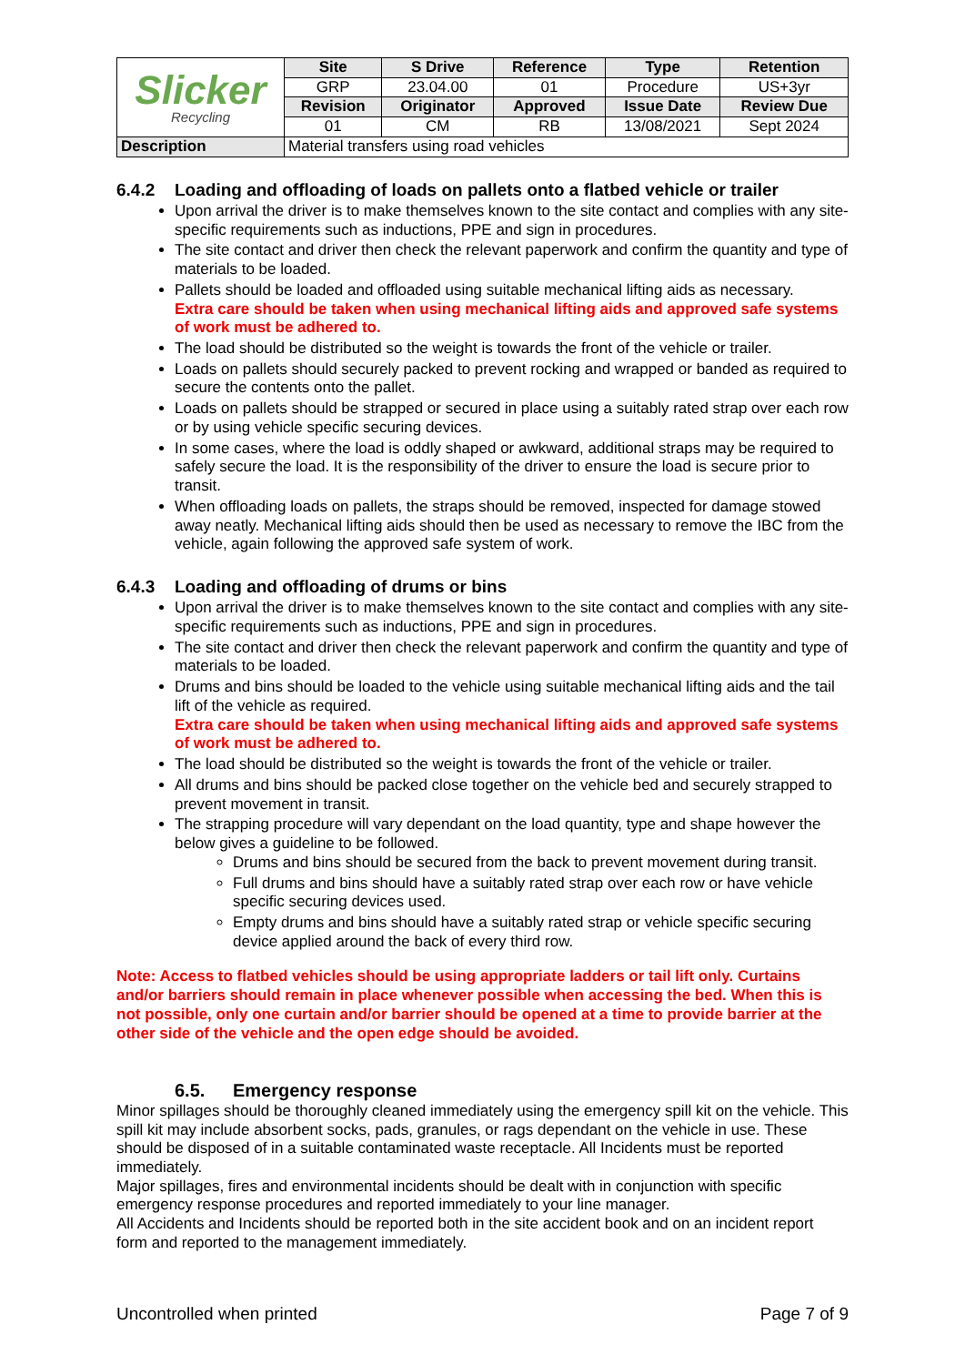| Slicker Recycling | Site | S Drive | Reference | Type | Retention |
| | GRP | 23.04.00 | 01 | Procedure | US+3yr |
| | Revision | Originator | Approved | Issue Date | Review Due |
| | 01 | CM | RB | 13/08/2021 | Sept 2024 |
| Description | Material transfers using road vehicles | | | | |
6.4.2 Loading and offloading of loads on pallets onto a flatbed vehicle or trailer
Upon arrival the driver is to make themselves known to the site contact and complies with any site-specific requirements such as inductions, PPE and sign in procedures.
The site contact and driver then check the relevant paperwork and confirm the quantity and type of materials to be loaded.
Pallets should be loaded and offloaded using suitable mechanical lifting aids as necessary.
Extra care should be taken when using mechanical lifting aids and approved safe systems of work must be adhered to.
The load should be distributed so the weight is towards the front of the vehicle or trailer.
Loads on pallets should securely packed to prevent rocking and wrapped or banded as required to secure the contents onto the pallet.
Loads on pallets should be strapped or secured in place using a suitably rated strap over each row or by using vehicle specific securing devices.
In some cases, where the load is oddly shaped or awkward, additional straps may be required to safely secure the load. It is the responsibility of the driver to ensure the load is secure prior to transit.
When offloading loads on pallets, the straps should be removed, inspected for damage stowed away neatly. Mechanical lifting aids should then be used as necessary to remove the IBC from the vehicle, again following the approved safe system of work.
6.4.3 Loading and offloading of drums or bins
Upon arrival the driver is to make themselves known to the site contact and complies with any site-specific requirements such as inductions, PPE and sign in procedures.
The site contact and driver then check the relevant paperwork and confirm the quantity and type of materials to be loaded.
Drums and bins should be loaded to the vehicle using suitable mechanical lifting aids and the tail lift of the vehicle as required.
Extra care should be taken when using mechanical lifting aids and approved safe systems of work must be adhered to.
The load should be distributed so the weight is towards the front of the vehicle or trailer.
All drums and bins should be packed close together on the vehicle bed and securely strapped to prevent movement in transit.
The strapping procedure will vary dependant on the load quantity, type and shape however the below gives a guideline to be followed.
Drums and bins should be secured from the back to prevent movement during transit.
Full drums and bins should have a suitably rated strap over each row or have vehicle specific securing devices used.
Empty drums and bins should have a suitably rated strap or vehicle specific securing device applied around the back of every third row.
Note: Access to flatbed vehicles should be using appropriate ladders or tail lift only. Curtains and/or barriers should remain in place whenever possible when accessing the bed. When this is not possible, only one curtain and/or barrier should be opened at a time to provide barrier at the other side of the vehicle and the open edge should be avoided.
6.5. Emergency response
Minor spillages should be thoroughly cleaned immediately using the emergency spill kit on the vehicle. This spill kit may include absorbent socks, pads, granules, or rags dependant on the vehicle in use. These should be disposed of in a suitable contaminated waste receptacle. All Incidents must be reported immediately.
Major spillages, fires and environmental incidents should be dealt with in conjunction with specific emergency response procedures and reported immediately to your line manager.
All Accidents and Incidents should be reported both in the site accident book and on an incident report form and reported to the management immediately.
Uncontrolled when printed Page 7 of 9